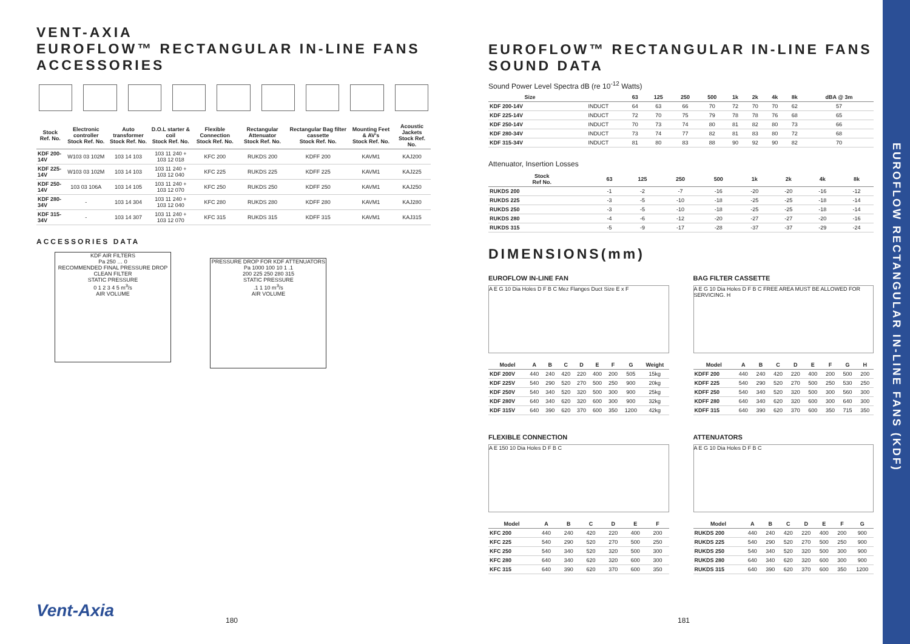VENT-AXIA
EUROFLOW™ RECTANGULAR IN-LINE FANS
ACCESSORIES
| Stock Ref. No. | Electronic controller Stock Ref. No. | Auto transformer Stock Ref. No. | D.O.L starter & coil Stock Ref. No. | Flexible Connection Stock Ref. No. | Rectangular Attenuator Stock Ref. No. | Rectangular Bag filter cassette Stock Ref. No. | Mounting Feet & AV's Stock Ref. No. | Acoustic Jackets Stock Ref. No. |
| --- | --- | --- | --- | --- | --- | --- | --- | --- |
| KDF 200-14V | W103 03 102M | 103 14 103 | 103 11 240 + 103 12 018 | KFC 200 | RUKDS 200 | KDFF 200 | KAVM1 | KAJ200 |
| KDF 225-14V | W103 03 102M | 103 14 103 | 103 11 240 + 103 12 040 | KFC 225 | RUKDS 225 | KDFF 225 | KAVM1 | KAJ225 |
| KDF 250-14V | 103 03 106A | 103 14 105 | 103 11 240 + 103 12 070 | KFC 250 | RUKDS 250 | KDFF 250 | KAVM1 | KAJ250 |
| KDF 280-34V | - | 103 14 304 | 103 11 240 + 103 12 040 | KFC 280 | RUKDS 280 | KDFF 280 | KAVM1 | KAJ280 |
| KDF 315-34V | - | 103 14 307 | 103 11 240 + 103 12 070 | KFC 315 | RUKDS 315 | KDFF 315 | KAVM1 | KAJ315 |
ACCESSORIES DATA
KDF AIR FILTERS
Pa 250 … 0
RECOMMENDED FINAL PRESSURE DROP
CLEAN FILTER
STATIC PRESSURE
0 1 2 3 4 5 m<sup>3</sup>/s
AIR VOLUME
PRESSURE DROP FOR KDF ATTENUATORS
Pa 1000 100 10 1 .1
200 225 250 280 315
STATIC PRESSURE
.1 1 10 m<sup>3</sup>/s
AIR VOLUME
Vent-Axia 180
EUROFLOW™ RECTANGULAR IN-LINE FANS
SOUND DATA
Sound Power Level Spectra dB (re 10<sup>-12</sup> Watts)
| Size | | 63 | 125 | 250 | 500 | 1k | 2k | 4k | 8k | dBA @ 3m |
| --- | --- | --- | --- | --- | --- | --- | --- | --- | --- | --- |
| KDF 200-14V | INDUCT | 64 | 63 | 66 | 70 | 72 | 70 | 70 | 62 | 57 |
| KDF 225-14V | INDUCT | 72 | 70 | 75 | 79 | 78 | 78 | 76 | 68 | 65 |
| KDF 250-14V | INDUCT | 70 | 73 | 74 | 80 | 81 | 82 | 80 | 73 | 66 |
| KDF 280-34V | INDUCT | 73 | 74 | 77 | 82 | 81 | 83 | 80 | 72 | 68 |
| KDF 315-34V | INDUCT | 81 | 80 | 83 | 88 | 90 | 92 | 90 | 82 | 70 |
Attenuator, Insertion Losses
| Stock Ref No. | 63 | 125 | 250 | 500 | 1k | 2k | 4k | 8k |
| --- | --- | --- | --- | --- | --- | --- | --- | --- |
| RUKDS 200 | -1 | -2 | -7 | -16 | -20 | -20 | -16 | -12 |
| RUKDS 225 | -3 | -5 | -10 | -18 | -25 | -25 | -18 | -14 |
| RUKDS 250 | -3 | -5 | -10 | -18 | -25 | -25 | -18 | -14 |
| RUKDS 280 | -4 | -6 | -12 | -20 | -27 | -27 | -20 | -16 |
| RUKDS 315 | -5 | -9 | -17 | -28 | -37 | -37 | -29 | -24 |
DIMENSIONS(mm)
EUROFLOW IN-LINE FAN
A E G 10 Dia Holes D F B C Mez Flanges Duct Size E x F
| Model | A | B | C | D | E | F | G | Weight |
| --- | --- | --- | --- | --- | --- | --- | --- | --- |
| KDF 200V | 440 | 240 | 420 | 220 | 400 | 200 | 505 | 15kg |
| KDF 225V | 540 | 290 | 520 | 270 | 500 | 250 | 900 | 20kg |
| KDF 250V | 540 | 340 | 520 | 320 | 500 | 300 | 900 | 25kg |
| KDF 280V | 640 | 340 | 620 | 320 | 600 | 300 | 900 | 32kg |
| KDF 315V | 640 | 390 | 620 | 370 | 600 | 350 | 1200 | 42kg |
BAG FILTER CASSETTE
A E G 10 Dia Holes D F B C FREE AREA MUST BE ALLOWED FOR SERVICING. H
| Model | A | B | C | D | E | F | G | H |
| --- | --- | --- | --- | --- | --- | --- | --- | --- |
| KDFF 200 | 440 | 240 | 420 | 220 | 400 | 200 | 500 | 200 |
| KDFF 225 | 540 | 290 | 520 | 270 | 500 | 250 | 530 | 250 |
| KDFF 250 | 540 | 340 | 520 | 320 | 500 | 300 | 560 | 300 |
| KDFF 280 | 640 | 340 | 620 | 320 | 600 | 300 | 640 | 300 |
| KDFF 315 | 640 | 390 | 620 | 370 | 600 | 350 | 715 | 350 |
FLEXIBLE CONNECTION
A E 150 10 Dia Holes D F B C
| Model | A | B | C | D | E | F |
| --- | --- | --- | --- | --- | --- | --- |
| KFC 200 | 440 | 240 | 420 | 220 | 400 | 200 |
| KFC 225 | 540 | 290 | 520 | 270 | 500 | 250 |
| KFC 250 | 540 | 340 | 520 | 320 | 500 | 300 |
| KFC 280 | 640 | 340 | 620 | 320 | 600 | 300 |
| KFC 315 | 640 | 390 | 620 | 370 | 600 | 350 |
ATTENUATORS
A E G 10 Dia Holes D F B C
| Model | A | B | C | D | E | F | G |
| --- | --- | --- | --- | --- | --- | --- | --- |
| RUKDS 200 | 440 | 240 | 420 | 220 | 400 | 200 | 900 |
| RUKDS 225 | 540 | 290 | 520 | 270 | 500 | 250 | 900 |
| RUKDS 250 | 540 | 340 | 520 | 320 | 500 | 300 | 900 |
| RUKDS 280 | 640 | 340 | 620 | 320 | 600 | 300 | 900 |
| RUKDS 315 | 640 | 390 | 620 | 370 | 600 | 350 | 1200 |
181
EUROFLOW RECTANGULAR IN-LINE FANS (KDF)